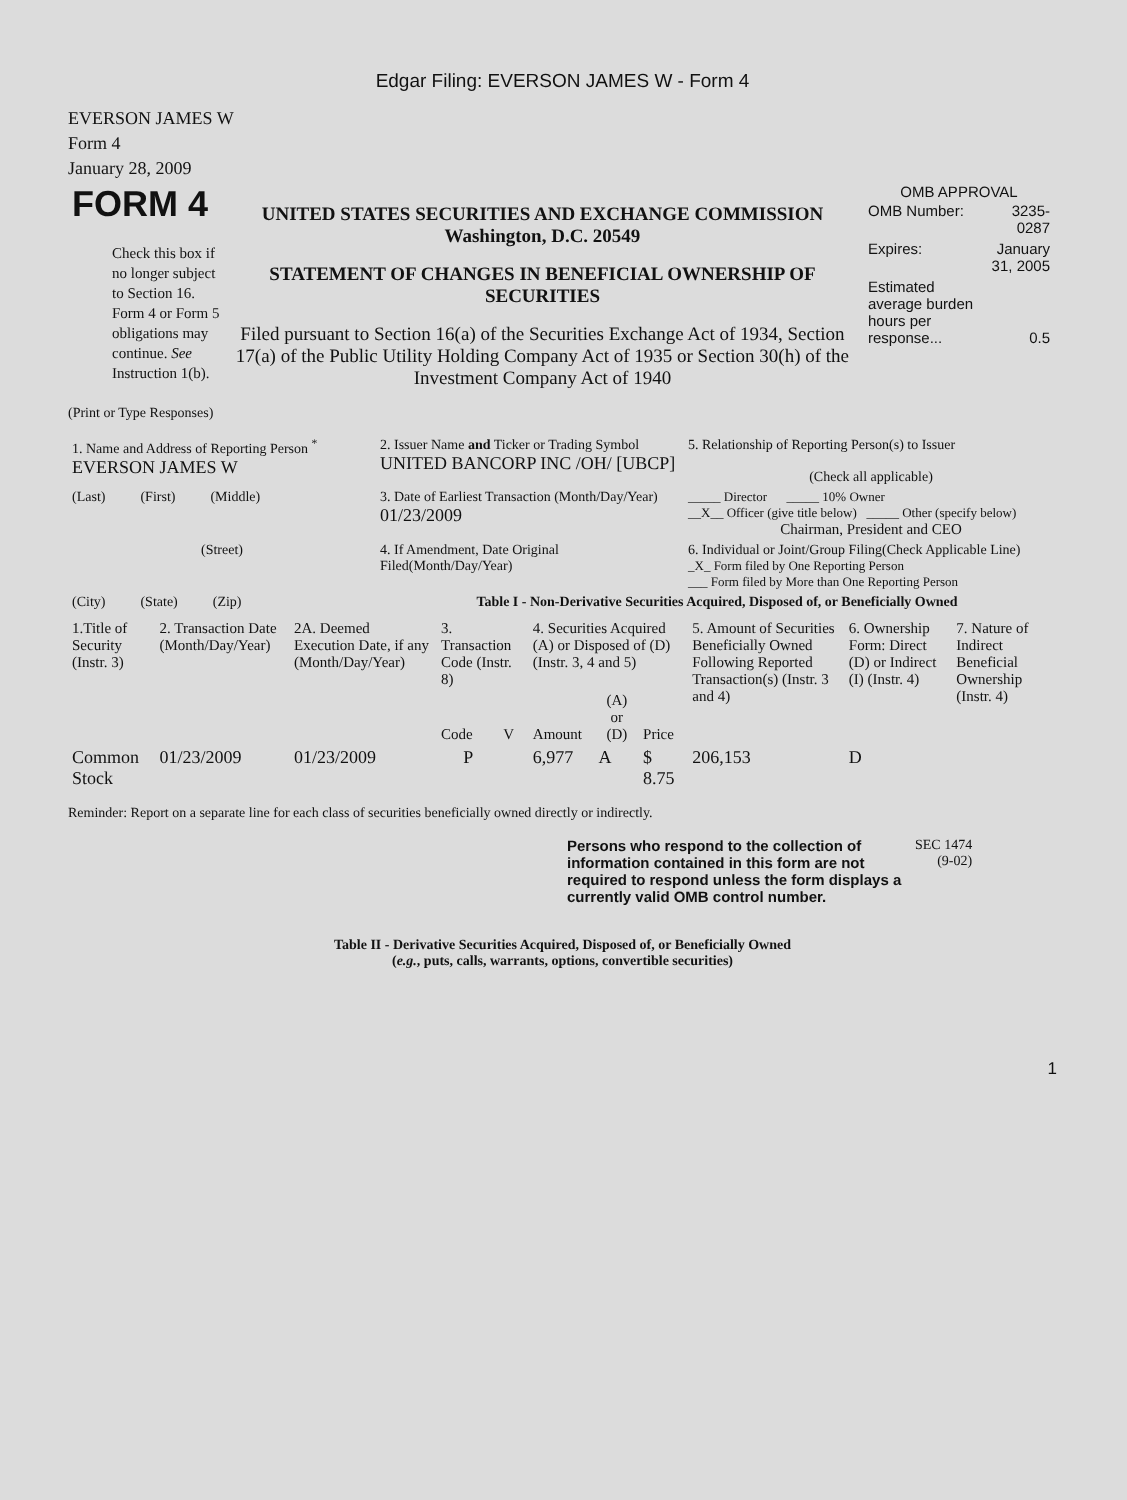Edgar Filing: EVERSON JAMES W - Form 4
EVERSON JAMES W
Form 4
January 28, 2009
| FORM 4 Check this box if no longer subject to Section 16. Form 4 or Form 5 obligations may continue. See Instruction 1(b). | UNITED STATES SECURITIES AND EXCHANGE COMMISSION Washington, D.C. 20549 STATEMENT OF CHANGES IN BENEFICIAL OWNERSHIP OF SECURITIES Filed pursuant to Section 16(a) of the Securities Exchange Act of 1934, Section 17(a) of the Public Utility Holding Company Act of 1935 or Section 30(h) of the Investment Company Act of 1940 | OMB APPROVAL / OMB Number: / 3235-0287 / / Expires: / January 31, 2005 / / Estimated average burden hours per response... / 0.5 / |
(Print or Type Responses)
| 1. Name and Address of Reporting Person <sup>*</sup> EVERSON JAMES W | 2. Issuer Name and Ticker or Trading Symbol UNITED BANCORP INC /OH/ [UBCP] | 5. Relationship of Reporting Person(s) to Issuer (Check all applicable) |
| (Last) (First) (Middle) | 3. Date of Earliest Transaction (Month/Day/Year) 01/23/2009 | _____ Director _____ 10% Owner __X__ Officer (give title below) _____ Other (specify below) Chairman, President and CEO |
| (Street) | 4. If Amendment, Date Original Filed(Month/Day/Year) | 6. Individual or Joint/Group Filing(Check Applicable Line) _X_ Form filed by One Reporting Person ___ Form filed by More than One Reporting Person |
| (City) (State) (Zip) | Table I - Non-Derivative Securities Acquired, Disposed of, or Beneficially Owned | |
| 1.Title of Security (Instr. 3) | 2. Transaction Date (Month/Day/Year) | 2A. Deemed Execution Date, if any (Month/Day/Year) | 3. Transaction Code (Instr. 8) | | 4. Securities Acquired (A) or Disposed of (D) (Instr. 3, 4 and 5) | | | 5. Amount of Securities Beneficially Owned Following Reported Transaction(s) (Instr. 3 and 4) | 6. Ownership Form: Direct (D) or Indirect (I) (Instr. 4) | 7. Nature of Indirect Beneficial Ownership (Instr. 4) |
| --- | --- | --- | --- | --- | --- | --- | --- | --- | --- | --- |
| | | | Code | V | Amount | (A) or (D) | Price | | | |
| Common Stock | 01/23/2009 | 01/23/2009 | P | | 6,977 | A | $ 8.75 | 206,153 | D | |
Reminder: Report on a separate line for each class of securities beneficially owned directly or indirectly.
| Persons who respond to the collection of information contained in this form are not required to respond unless the form displays a currently valid OMB control number. | SEC 1474 (9-02) |
Table II - Derivative Securities Acquired, Disposed of, or Beneficially Owned
(e.g., puts, calls, warrants, options, convertible securities)
1